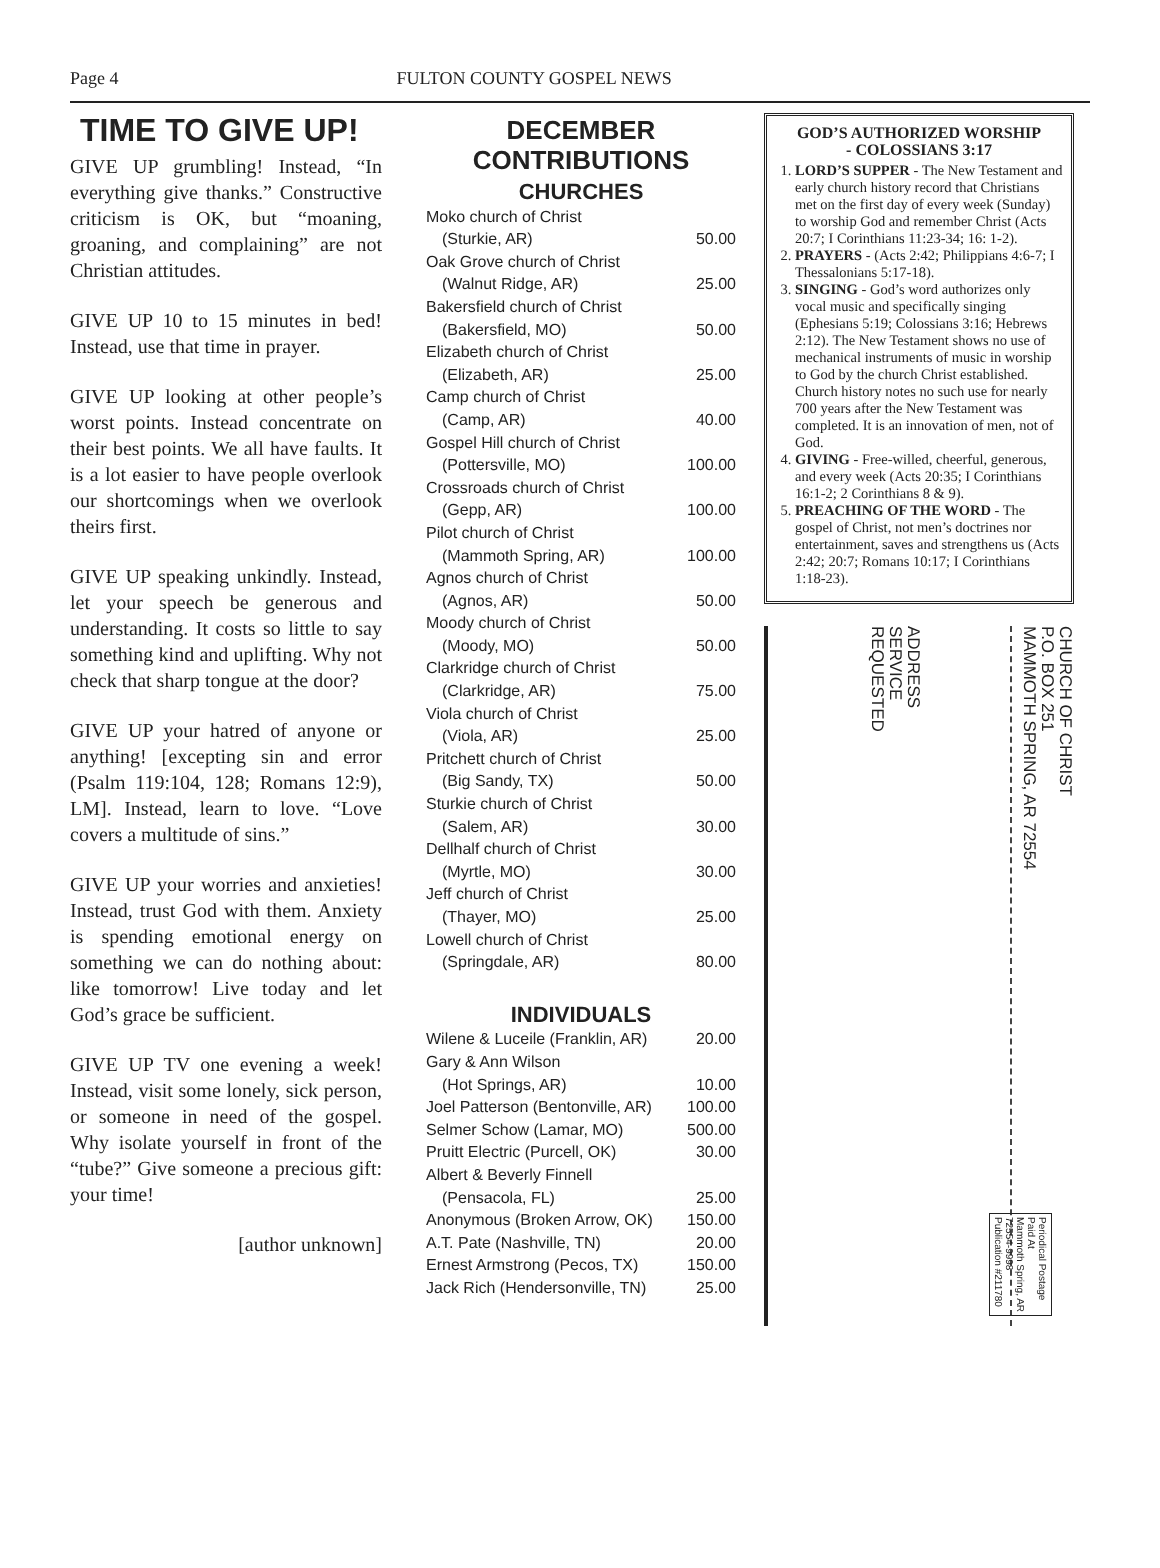Page 4 FULTON COUNTY GOSPEL NEWS
TIME TO GIVE UP!
GIVE UP grumbling! Instead, “In everything give thanks.” Constructive criticism is OK, but “moaning, groaning, and complaining” are not Christian attitudes.
GIVE UP 10 to 15 minutes in bed! Instead, use that time in prayer.
GIVE UP looking at other people’s worst points. Instead concentrate on their best points. We all have faults. It is a lot easier to have people overlook our shortcomings when we overlook theirs first.
GIVE UP speaking unkindly. Instead, let your speech be generous and understanding. It costs so little to say something kind and uplifting. Why not check that sharp tongue at the door?
GIVE UP your hatred of anyone or anything! [excepting sin and error (Psalm 119:104, 128; Romans 12:9), LM]. Instead, learn to love. “Love covers a multitude of sins.”
GIVE UP your worries and anxieties! Instead, trust God with them. Anxiety is spending emotional energy on something we can do nothing about: like tomorrow! Live today and let God’s grace be sufficient.
GIVE UP TV one evening a week! Instead, visit some lonely, sick person, or someone in need of the gospel. Why isolate yourself in front of the “tube?” Give someone a precious gift: your time!
[author unknown]
DECEMBER
CONTRIBUTIONS
CHURCHES
Moko church of Christ
(Sturkie, AR) 50.00
Oak Grove church of Christ
(Walnut Ridge, AR) 25.00
Bakersfield church of Christ
(Bakersfield, MO) 50.00
Elizabeth church of Christ
(Elizabeth, AR) 25.00
Camp church of Christ
(Camp, AR) 40.00
Gospel Hill church of Christ
(Pottersville, MO) 100.00
Crossroads church of Christ
(Gepp, AR) 100.00
Pilot church of Christ
(Mammoth Spring, AR) 100.00
Agnos church of Christ
(Agnos, AR) 50.00
Moody church of Christ
(Moody, MO) 50.00
Clarkridge church of Christ
(Clarkridge, AR) 75.00
Viola church of Christ
(Viola, AR) 25.00
Pritchett church of Christ
(Big Sandy, TX) 50.00
Sturkie church of Christ
(Salem, AR) 30.00
Dellhalf church of Christ
(Myrtle, MO) 30.00
Jeff church of Christ
(Thayer, MO) 25.00
Lowell church of Christ
(Springdale, AR) 80.00
INDIVIDUALS
Wilene & Luceile (Franklin, AR) 20.00
Gary & Ann Wilson
(Hot Springs, AR) 10.00
Joel Patterson (Bentonville, AR) 100.00
Selmer Schow (Lamar, MO) 500.00
Pruitt Electric (Purcell, OK) 30.00
Albert & Beverly Finnell
(Pensacola, FL) 25.00
Anonymous (Broken Arrow, OK) 150.00
A.T. Pate (Nashville, TN) 20.00
Ernest Armstrong (Pecos, TX) 150.00
Jack Rich (Hendersonville, TN) 25.00
GOD’S AUTHORIZED WORSHIP
- COLOSSIANS 3:17
1. LORD’S SUPPER - The New Testament and early church history record that Christians met on the first day of every week (Sunday) to worship God and remember Christ (Acts 20:7; I Corinthians 11:23-34; 16: 1-2).
2. PRAYERS - (Acts 2:42; Philippians 4:6-7; I Thessalonians 5:17-18).
3. SINGING - God’s word authorizes only vocal music and specifically singing (Ephesians 5:19; Colossians 3:16; Hebrews 2:12). The New Testament shows no use of mechanical instruments of music in worship to God by the church Christ established. Church history notes no such use for nearly 700 years after the New Testament was completed. It is an innovation of men, not of God.
4. GIVING - Free-willed, cheerful, generous, and every week (Acts 20:35; I Corinthians 16:1-2; 2 Corinthians 8 & 9).
5. PREACHING OF THE WORD - The gospel of Christ, not men’s doctrines nor entertainment, saves and strengthens us (Acts 2:42; 20:7; Romans 10:17; I Corinthians 1:18-23).
CHURCH OF CHRIST
P.O. BOX 251
MAMMOTH SPRING, AR 72554
ADDRESS
SERVICE
REQUESTED
Periodical Postage
Paid At
Mammoth Spring, AR
72554-9998
Publication #211780